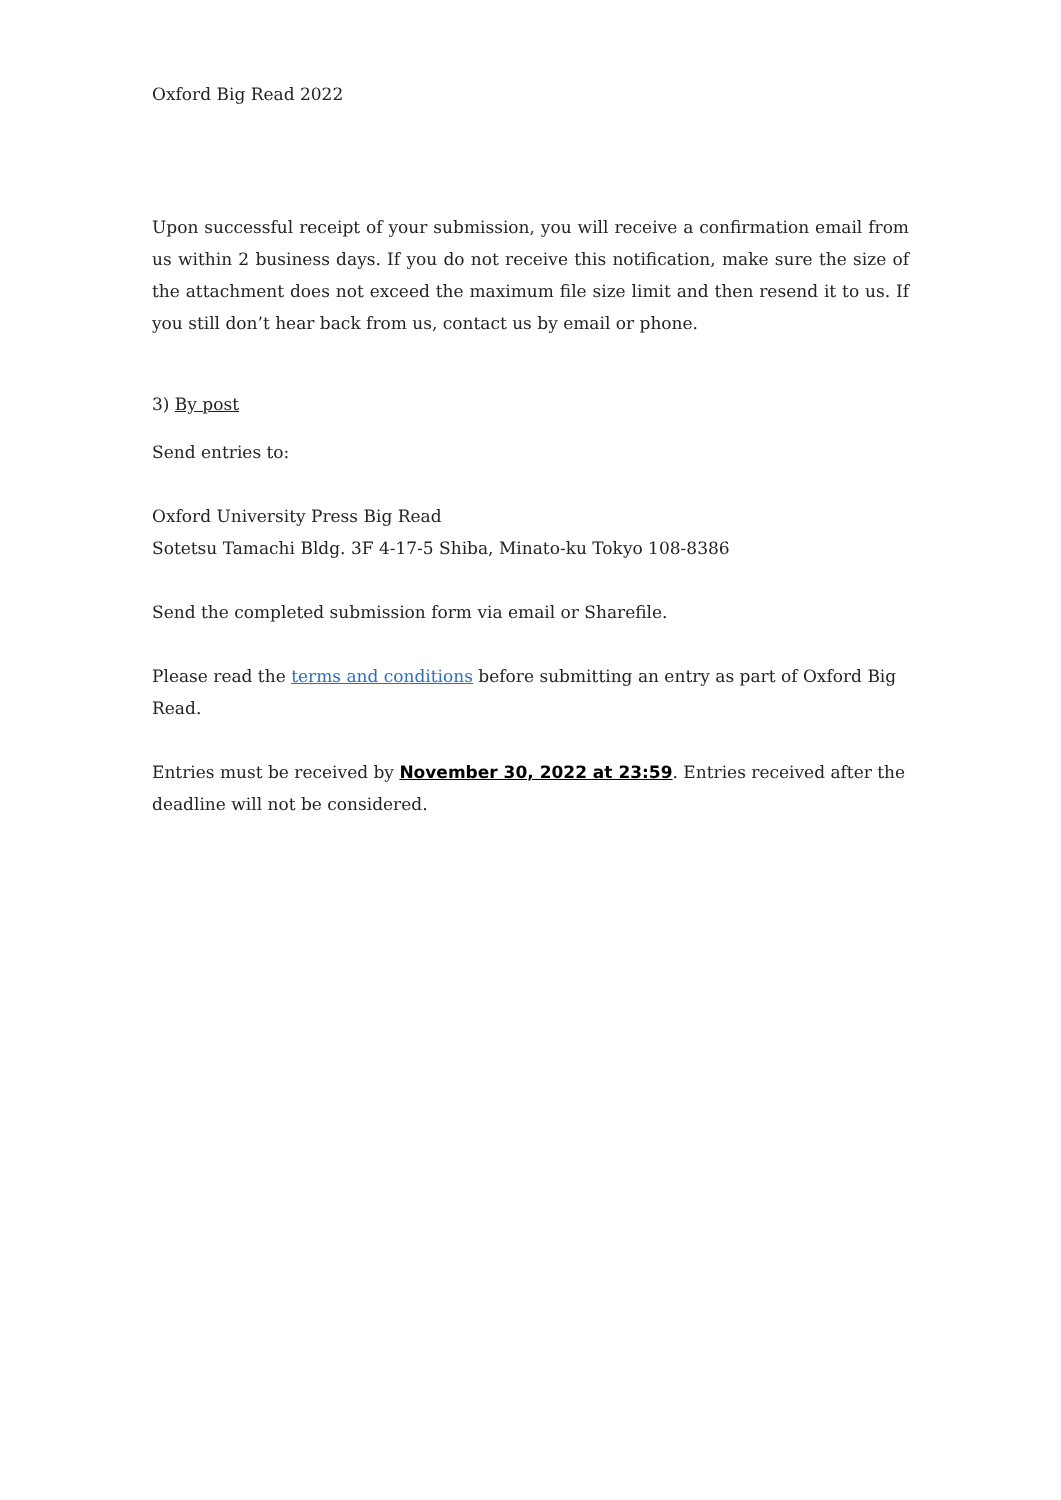Oxford Big Read 2022
Upon successful receipt of your submission, you will receive a confirmation email from us within 2 business days. If you do not receive this notification, make sure the size of the attachment does not exceed the maximum file size limit and then resend it to us. If you still don’t hear back from us, contact us by email or phone.
3) By post
Send entries to:
Oxford University Press Big Read
Sotetsu Tamachi Bldg. 3F 4-17-5 Shiba, Minato-ku Tokyo 108-8386
Send the completed submission form via email or Sharefile.
Please read the terms and conditions before submitting an entry as part of Oxford Big Read.
Entries must be received by November 30, 2022 at 23:59. Entries received after the deadline will not be considered.